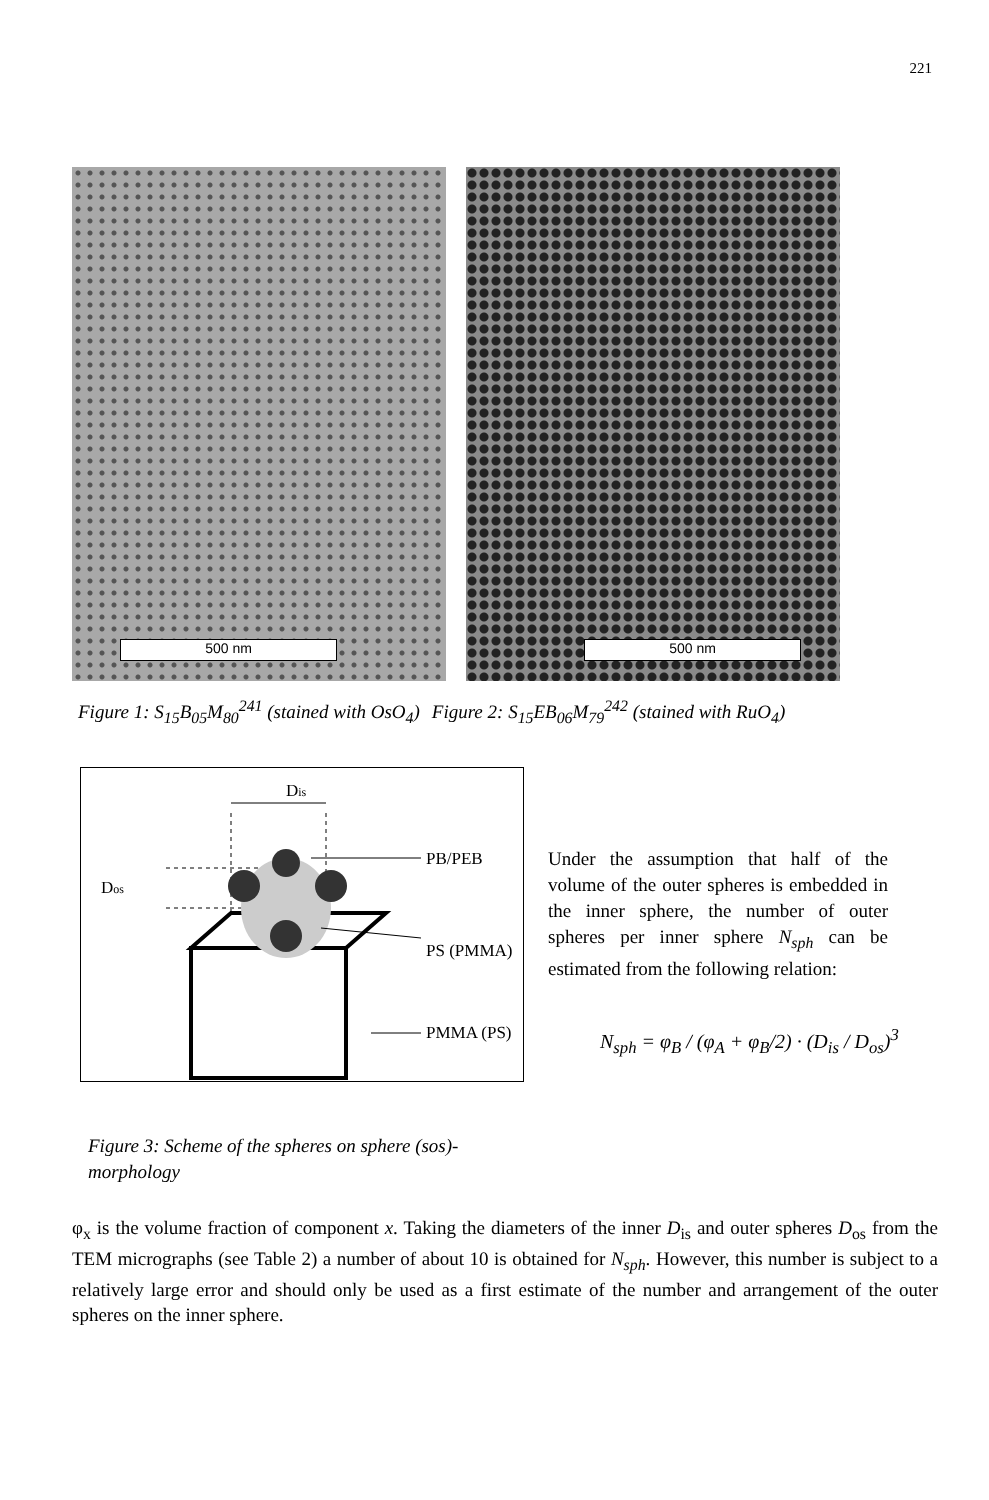221
500 nm
500 nm
Figure 1: S<sub>15</sub>B<sub>05</sub>M<sub>80</sub><sup>241</sup> (stained with OsO<sub>4</sub>) Figure 2: S<sub>15</sub>EB<sub>06</sub>M<sub>79</sub><sup>242</sup> (stained with RuO<sub>4</sub>)
Dis
Dos
PB/PEB
PS (PMMA)
PMMA (PS)
Under the assumption that half of the volume of the outer spheres is embedded in the inner sphere, the number of outer spheres per inner sphere N<sub>sph</sub> can be estimated from the following relation:
N<sub>sph</sub> = φ<sub>B</sub> / (φ<sub>A</sub> + φ<sub>B</sub>/2) · (D<sub>is</sub> / D<sub>os</sub>)<sup>3</sup>
Figure 3: Scheme of the spheres on sphere (sos)-morphology
φ<sub>x</sub> is the volume fraction of component x. Taking the diameters of the inner D<sub>is</sub> and outer spheres D<sub>os</sub> from the TEM micrographs (see Table 2) a number of about 10 is obtained for N<sub>sph</sub>. However, this number is subject to a relatively large error and should only be used as a first estimate of the number and arrangement of the outer spheres on the inner sphere.